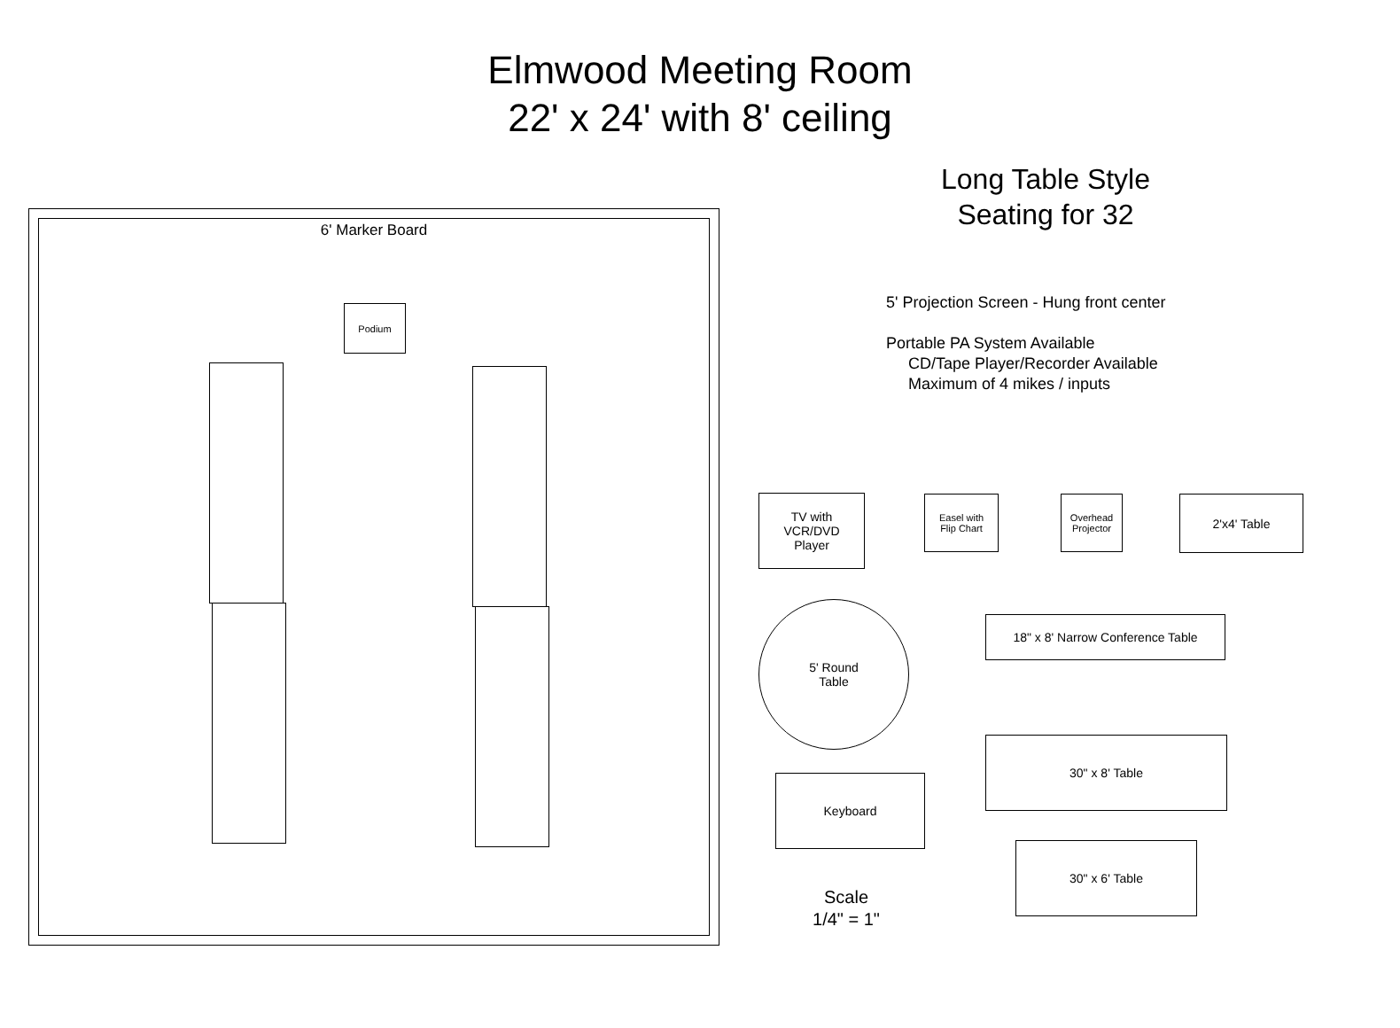Elmwood Meeting Room
22' x 24' with 8' ceiling
Long Table Style
Seating for 32
5' Projection Screen - Hung front center
Portable PA System Available
CD/Tape Player/Recorder Available
Maximum of 4 mikes / inputs
6' Marker Board
Podium
TV with
VCR/DVD
Player
Easel with
Flip Chart
Overhead
Projector
2'x4' Table
5' Round
Table
18" x 8' Narrow Conference Table
30" x 8' Table
Keyboard
30" x 6' Table
Scale
1/4" = 1"